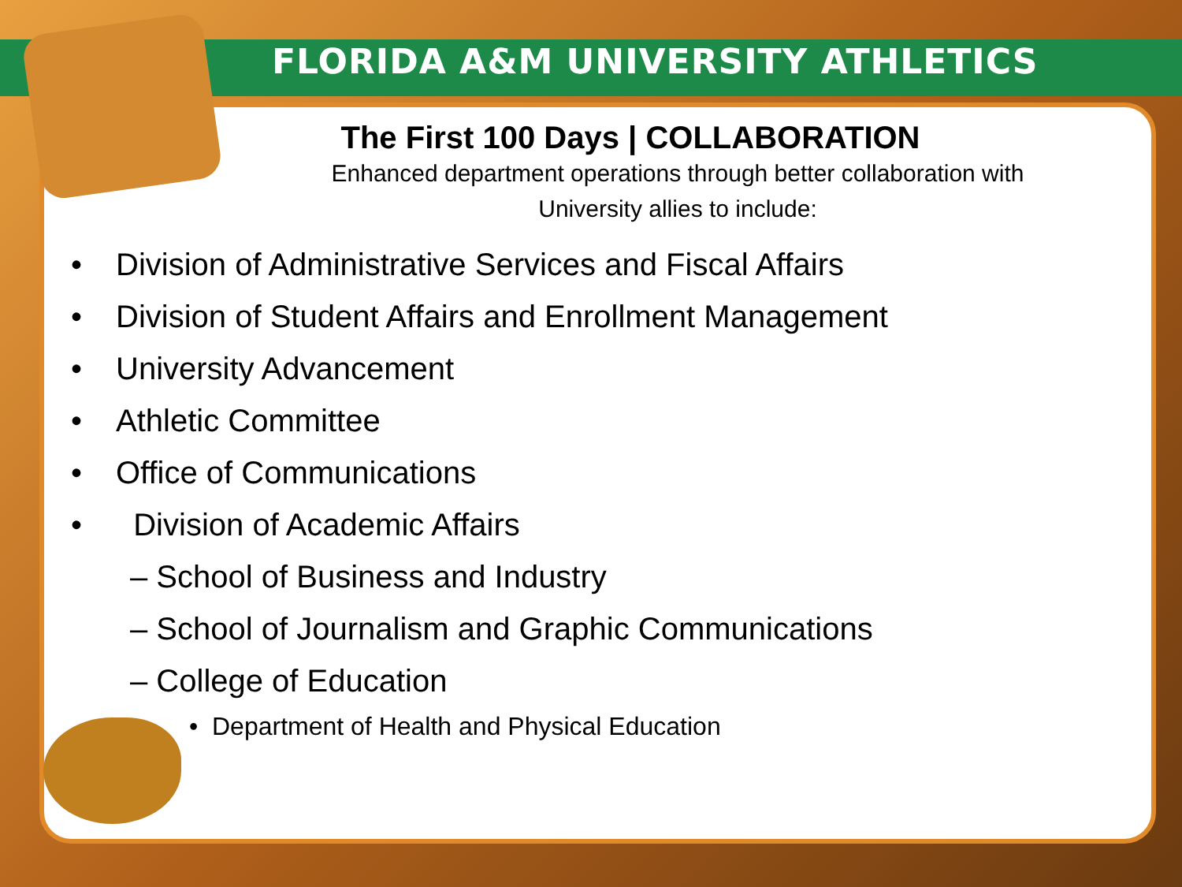FLORIDA A&M UNIVERSITY ATHLETICS
The First 100 Days | COLLABORATION
Enhanced department operations through better collaboration with
University allies to include:
• Division of Administrative Services and Fiscal Affairs
• Division of Student Affairs and Enrollment Management
• University Advancement
• Athletic Committee
• Office of Communications
• Division of Academic Affairs
– School of Business and Industry
– School of Journalism and Graphic Communications
– College of Education
• Department of Health and Physical Education